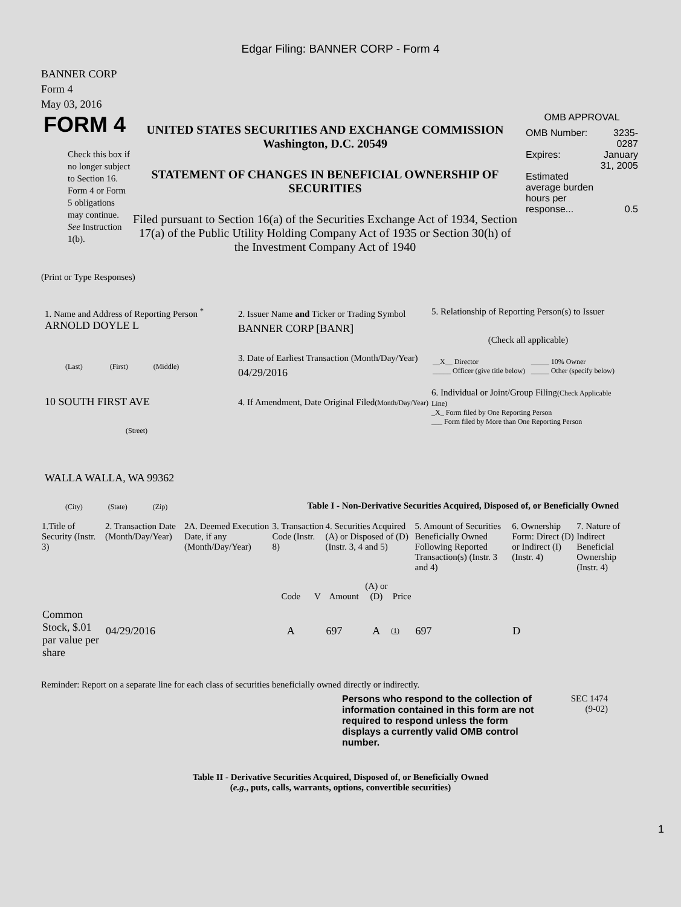Edgar Filing: BANNER CORP - Form 4
BANNER CORP
Form 4
May 03, 2016
FORM 4
Check this box if no longer subject to Section 16. Form 4 or Form 5 obligations may continue. See Instruction 1(b).
UNITED STATES SECURITIES AND EXCHANGE COMMISSION
Washington, D.C. 20549
STATEMENT OF CHANGES IN BENEFICIAL OWNERSHIP OF SECURITIES
Filed pursuant to Section 16(a) of the Securities Exchange Act of 1934, Section 17(a) of the Public Utility Holding Company Act of 1935 or Section 30(h) of the Investment Company Act of 1940
OMB APPROVAL
| OMB Number: | 3235-0287 |
| Expires: | January 31, 2005 |
| Estimated average burden hours per response... | 0.5 |
(Print or Type Responses)
1. Name and Address of Reporting Person <sup>*</sup>
ARNOLD DOYLE L
(Last) (First) (Middle)
10 SOUTH FIRST AVE
(Street)
WALLA WALLA, WA 99362
(City) (State) (Zip)
2. Issuer Name and Ticker or Trading Symbol
BANNER CORP [BANR]
3. Date of Earliest Transaction (Month/Day/Year)
04/29/2016
4. If Amendment, Date Original Filed(Month/Day/Year)
5. Relationship of Reporting Person(s) to Issuer
(Check all applicable)
| __X__ Director | _____ 10% Owner |
| _____ Officer (give title below) | _____ Other (specify below) |
6. Individual or Joint/Group Filing(Check Applicable Line)
_X_ Form filed by One Reporting Person
___ Form filed by More than One Reporting Person
Table I - Non-Derivative Securities Acquired, Disposed of, or Beneficially Owned
| 1.Title of Security (Instr. 3) | 2. Transaction Date (Month/Day/Year) | 2A. Deemed Execution Date, if any (Month/Day/Year) | 3. Transaction Code (Instr. 8) | | 4. Securities Acquired (A) or Disposed of (D) (Instr. 3, 4 and 5) | | | 5. Amount of Securities Beneficially Owned Following Reported Transaction(s) (Instr. 3 and 4) | 6. Ownership Form: Direct (D) or Indirect (I) (Instr. 4) | 7. Nature of Indirect Beneficial Ownership (Instr. 4) |
| --- | --- | --- | --- | --- | --- | --- | --- | --- | --- | --- |
| | | | Code | V | Amount | (A) or (D) | Price | | | |
| Common Stock, $.01 par value per share | 04/29/2016 | | A | | 697 | A | (1) | 697 | D | |
Reminder: Report on a separate line for each class of securities beneficially owned directly or indirectly.
Persons who respond to the collection of information contained in this form are not required to respond unless the form displays a currently valid OMB control number.
SEC 1474
(9-02)
Table II - Derivative Securities Acquired, Disposed of, or Beneficially Owned
(e.g., puts, calls, warrants, options, convertible securities)
1